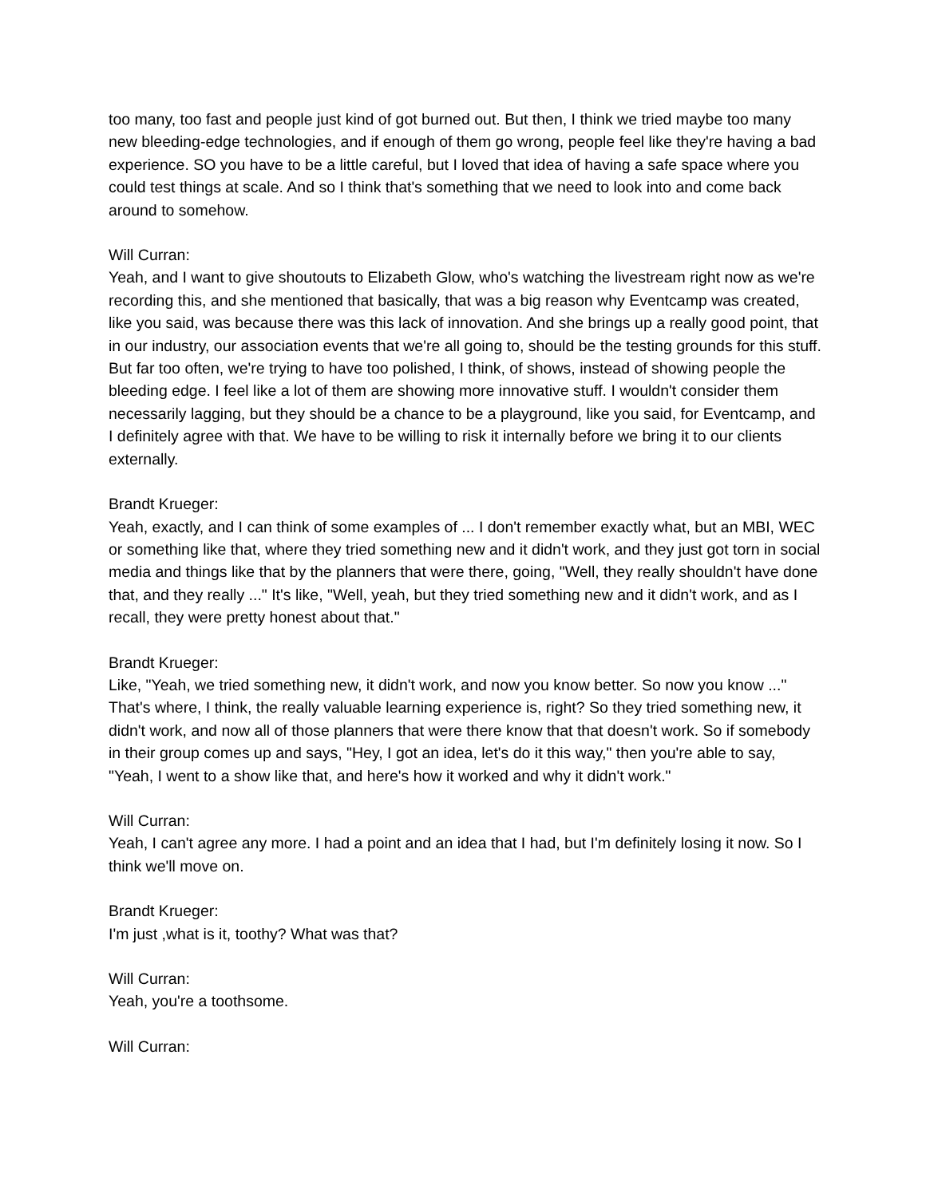too many, too fast and people just kind of got burned out. But then, I think we tried maybe too many new bleeding-edge technologies, and if enough of them go wrong, people feel like they're having a bad experience. SO you have to be a little careful, but I loved that idea of having a safe space where you could test things at scale. And so I think that's something that we need to look into and come back around to somehow.
Will Curran:
Yeah, and I want to give shoutouts to Elizabeth Glow, who's watching the livestream right now as we're recording this, and she mentioned that basically, that was a big reason why Eventcamp was created, like you said, was because there was this lack of innovation. And she brings up a really good point, that in our industry, our association events that we're all going to, should be the testing grounds for this stuff. But far too often, we're trying to have too polished, I think, of shows, instead of showing people the bleeding edge. I feel like a lot of them are showing more innovative stuff. I wouldn't consider them necessarily lagging, but they should be a chance to be a playground, like you said, for Eventcamp, and I definitely agree with that. We have to be willing to risk it internally before we bring it to our clients externally.
Brandt Krueger:
Yeah, exactly, and I can think of some examples of ... I don't remember exactly what, but an MBI, WEC or something like that, where they tried something new and it didn't work, and they just got torn in social media and things like that by the planners that were there, going, "Well, they really shouldn't have done that, and they really ..." It's like, "Well, yeah, but they tried something new and it didn't work, and as I recall, they were pretty honest about that."
Brandt Krueger:
Like, "Yeah, we tried something new, it didn't work, and now you know better. So now you know ..." That's where, I think, the really valuable learning experience is, right? So they tried something new, it didn't work, and now all of those planners that were there know that that doesn't work. So if somebody in their group comes up and says, "Hey, I got an idea, let's do it this way," then you're able to say, "Yeah, I went to a show like that, and here's how it worked and why it didn't work."
Will Curran:
Yeah, I can't agree any more. I had a point and an idea that I had, but I'm definitely losing it now. So I think we'll move on.
Brandt Krueger:
I'm just ,what is it, toothy? What was that?
Will Curran:
Yeah, you're a toothsome.
Will Curran: